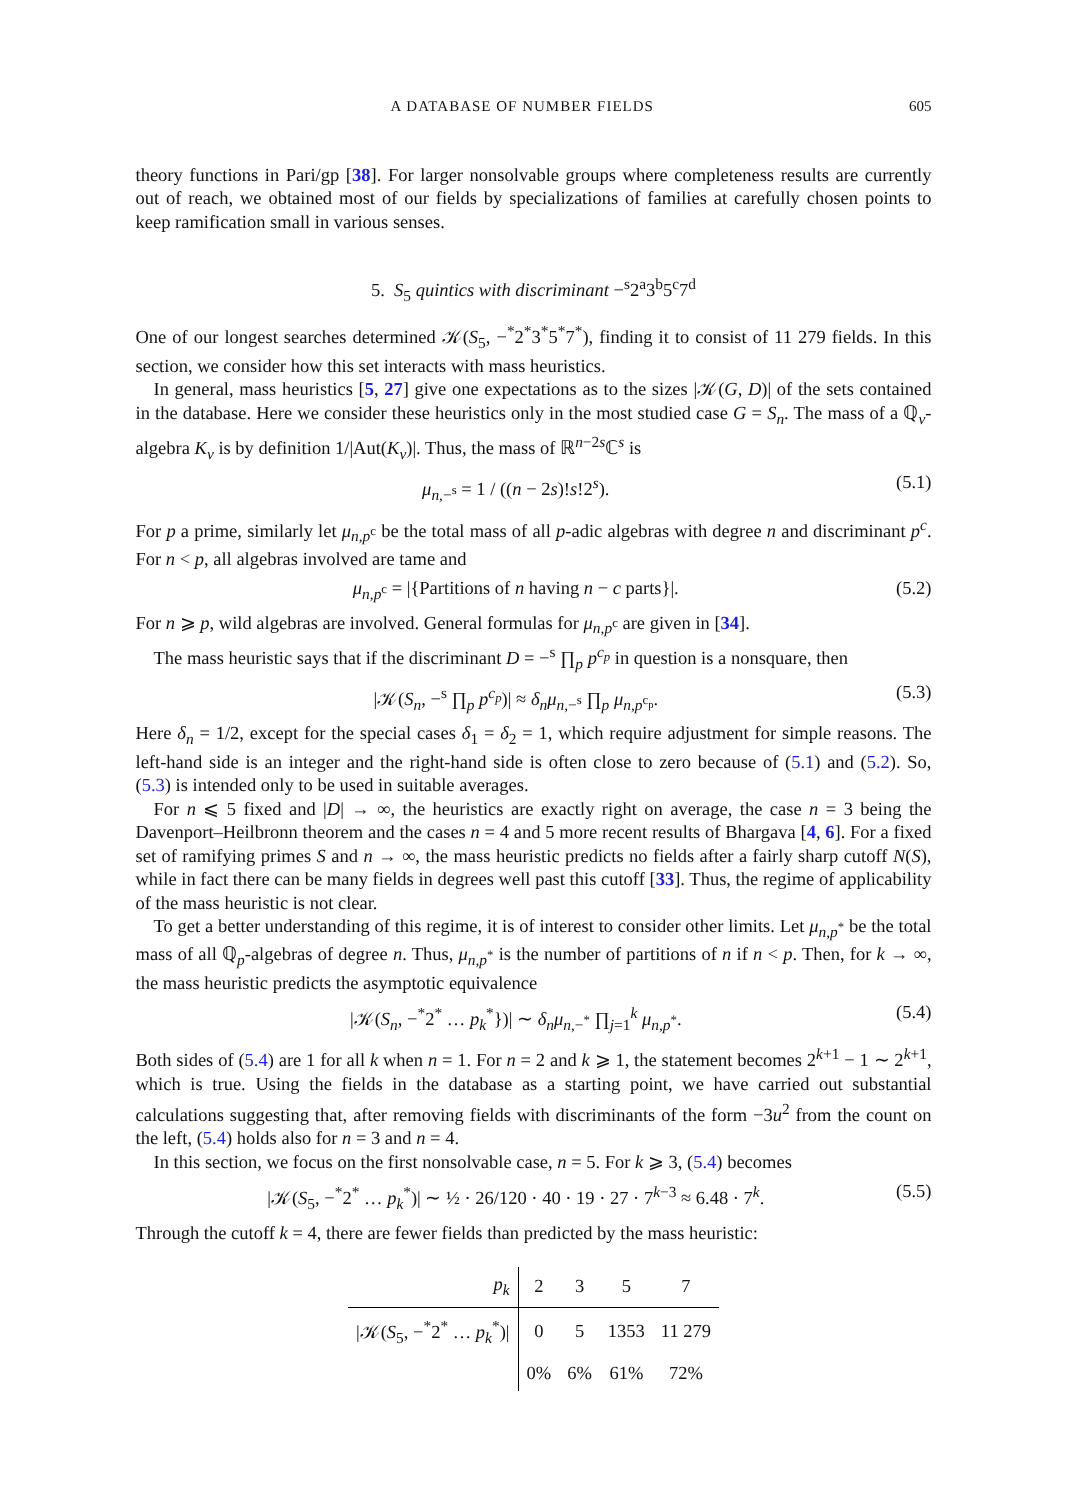A DATABASE OF NUMBER FIELDS 605
theory functions in Pari/gp [38]. For larger nonsolvable groups where completeness results are currently out of reach, we obtained most of our fields by specializations of families at carefully chosen points to keep ramification small in various senses.
5. S<sub>5</sub> quintics with discriminant −<sup>s</sup>2<sup>a</sup>3<sup>b</sup>5<sup>c</sup>7<sup>d</sup>
One of our longest searches determined 𝒦(S<sub>5</sub>, −<sup>*</sup>2<sup>*</sup>3<sup>*</sup>5<sup>*</sup>7<sup>*</sup>), finding it to consist of 11 279 fields. In this section, we consider how this set interacts with mass heuristics.
In general, mass heuristics [5, 27] give one expectations as to the sizes |𝒦(G, D)| of the sets contained in the database. Here we consider these heuristics only in the most studied case G = S<sub>n</sub>. The mass of a ℚ<sub>v</sub>-algebra K<sub>v</sub> is by definition 1/|Aut(K<sub>v</sub>)|. Thus, the mass of ℝ<sup>n−2s</sup>ℂ<sup>s</sup> is
μ<sub>n,−<sup>s</sup></sub> = 1 / ((n − 2s)!s!2<sup>s</sup>). (5.1)
For p a prime, similarly let μ<sub>n,p<sup>c</sup></sub> be the total mass of all p-adic algebras with degree n and discriminant p<sup>c</sup>. For n < p, all algebras involved are tame and
μ<sub>n,p<sup>c</sup></sub> = |{Partitions of n having n − c parts}|. (5.2)
For n ⩾ p, wild algebras are involved. General formulas for μ<sub>n,p<sup>c</sup></sub> are given in [34].
The mass heuristic says that if the discriminant D = −<sup>s</sup> ∏<sub>p</sub> p<sup>c<sub>p</sub></sup> in question is a nonsquare, then
|𝒦(S<sub>n</sub>, −<sup>s</sup> ∏<sub>p</sub> p<sup>c<sub>p</sub></sup>)| ≈ δ<sub>n</sub>μ<sub>n,−<sup>s</sup></sub> ∏<sub>p</sub> μ<sub>n,p<sup>c<sub>p</sub></sup></sub>. (5.3)
Here δ<sub>n</sub> = 1/2, except for the special cases δ<sub>1</sub> = δ<sub>2</sub> = 1, which require adjustment for simple reasons. The left-hand side is an integer and the right-hand side is often close to zero because of (5.1) and (5.2). So, (5.3) is intended only to be used in suitable averages.
For n ⩽ 5 fixed and |D| → ∞, the heuristics are exactly right on average, the case n = 3 being the Davenport–Heilbronn theorem and the cases n = 4 and 5 more recent results of Bhargava [4, 6]. For a fixed set of ramifying primes S and n → ∞, the mass heuristic predicts no fields after a fairly sharp cutoff N(S), while in fact there can be many fields in degrees well past this cutoff [33]. Thus, the regime of applicability of the mass heuristic is not clear.
To get a better understanding of this regime, it is of interest to consider other limits. Let μ<sub>n,p<sup>*</sup></sub> be the total mass of all ℚ<sub>p</sub>-algebras of degree n. Thus, μ<sub>n,p<sup>*</sup></sub> is the number of partitions of n if n < p. Then, for k → ∞, the mass heuristic predicts the asymptotic equivalence
|𝒦(S<sub>n</sub>, −<sup>*</sup>2<sup>*</sup> … p<sub>k</sub><sup>*</sup>})| ∼ δ<sub>n</sub>μ<sub>n,−<sup>*</sup></sub> ∏<sub>j=1</sub><sup>k</sup> μ<sub>n,p<sup>*</sup></sub>. (5.4)
Both sides of (5.4) are 1 for all k when n = 1. For n = 2 and k ⩾ 1, the statement becomes 2<sup>k+1</sup> − 1 ∼ 2<sup>k+1</sup>, which is true. Using the fields in the database as a starting point, we have carried out substantial calculations suggesting that, after removing fields with discriminants of the form −3u<sup>2</sup> from the count on the left, (5.4) holds also for n = 3 and n = 4.
In this section, we focus on the first nonsolvable case, n = 5. For k ⩾ 3, (5.4) becomes
|𝒦(S<sub>5</sub>, −<sup>*</sup>2<sup>*</sup> … p<sub>k</sub><sup>*</sup>)| ∼ ½ · 26/120 · 40 · 19 · 27 · 7<sup>k−3</sup> ≈ 6.48 · 7<sup>k</sup>. (5.5)
Through the cutoff k = 4, there are fewer fields than predicted by the mass heuristic:
| p<sub>k</sub> | 2 | 3 | 5 | 7 |
| --- | --- | --- | --- | --- |
| /𝒦( S<sub>5</sub>, −<sup>*</sup>2<sup>*</sup> … p<sub>k</sub><sup>*</sup>)/ | 0 | 5 | 1353 | 11 279 |
| | 0% | 6% | 61% | 72% |